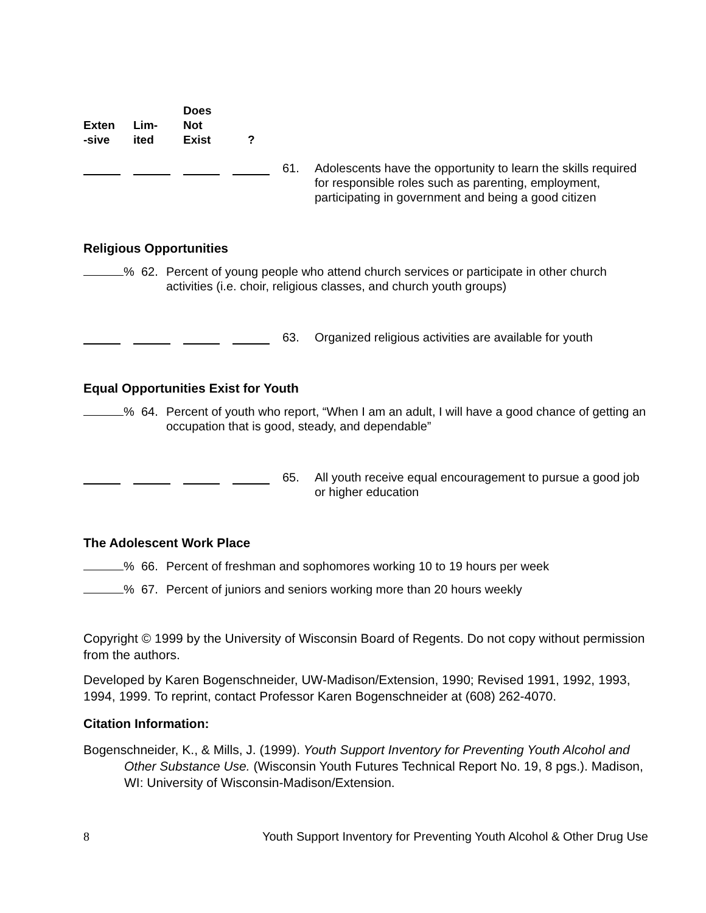Exten
-sive
Lim-
ited
Does
Not
Exist
?
61. Adolescents have the opportunity to learn the skills required for responsible roles such as parenting, employment, participating in government and being a good citizen
Religious Opportunities
% 62. Percent of young people who attend church services or participate in other church activities (i.e. choir, religious classes, and church youth groups)
63. Organized religious activities are available for youth
Equal Opportunities Exist for Youth
% 64. Percent of youth who report, “When I am an adult, I will have a good chance of getting an occupation that is good, steady, and dependable”
65. All youth receive equal encouragement to pursue a good job or higher education
The Adolescent Work Place
% 66. Percent of freshman and sophomores working 10 to 19 hours per week
% 67. Percent of juniors and seniors working more than 20 hours weekly
Copyright © 1999 by the University of Wisconsin Board of Regents. Do not copy without permission from the authors.
Developed by Karen Bogenschneider, UW-Madison/Extension, 1990; Revised 1991, 1992, 1993, 1994, 1999. To reprint, contact Professor Karen Bogenschneider at (608) 262-4070.
Citation Information:
Bogenschneider, K., & Mills, J. (1999). Youth Support Inventory for Preventing Youth Alcohol and Other Substance Use. (Wisconsin Youth Futures Technical Report No. 19, 8 pgs.). Madison, WI: University of Wisconsin-Madison/Extension.
8 Youth Support Inventory for Preventing Youth Alcohol & Other Drug Use